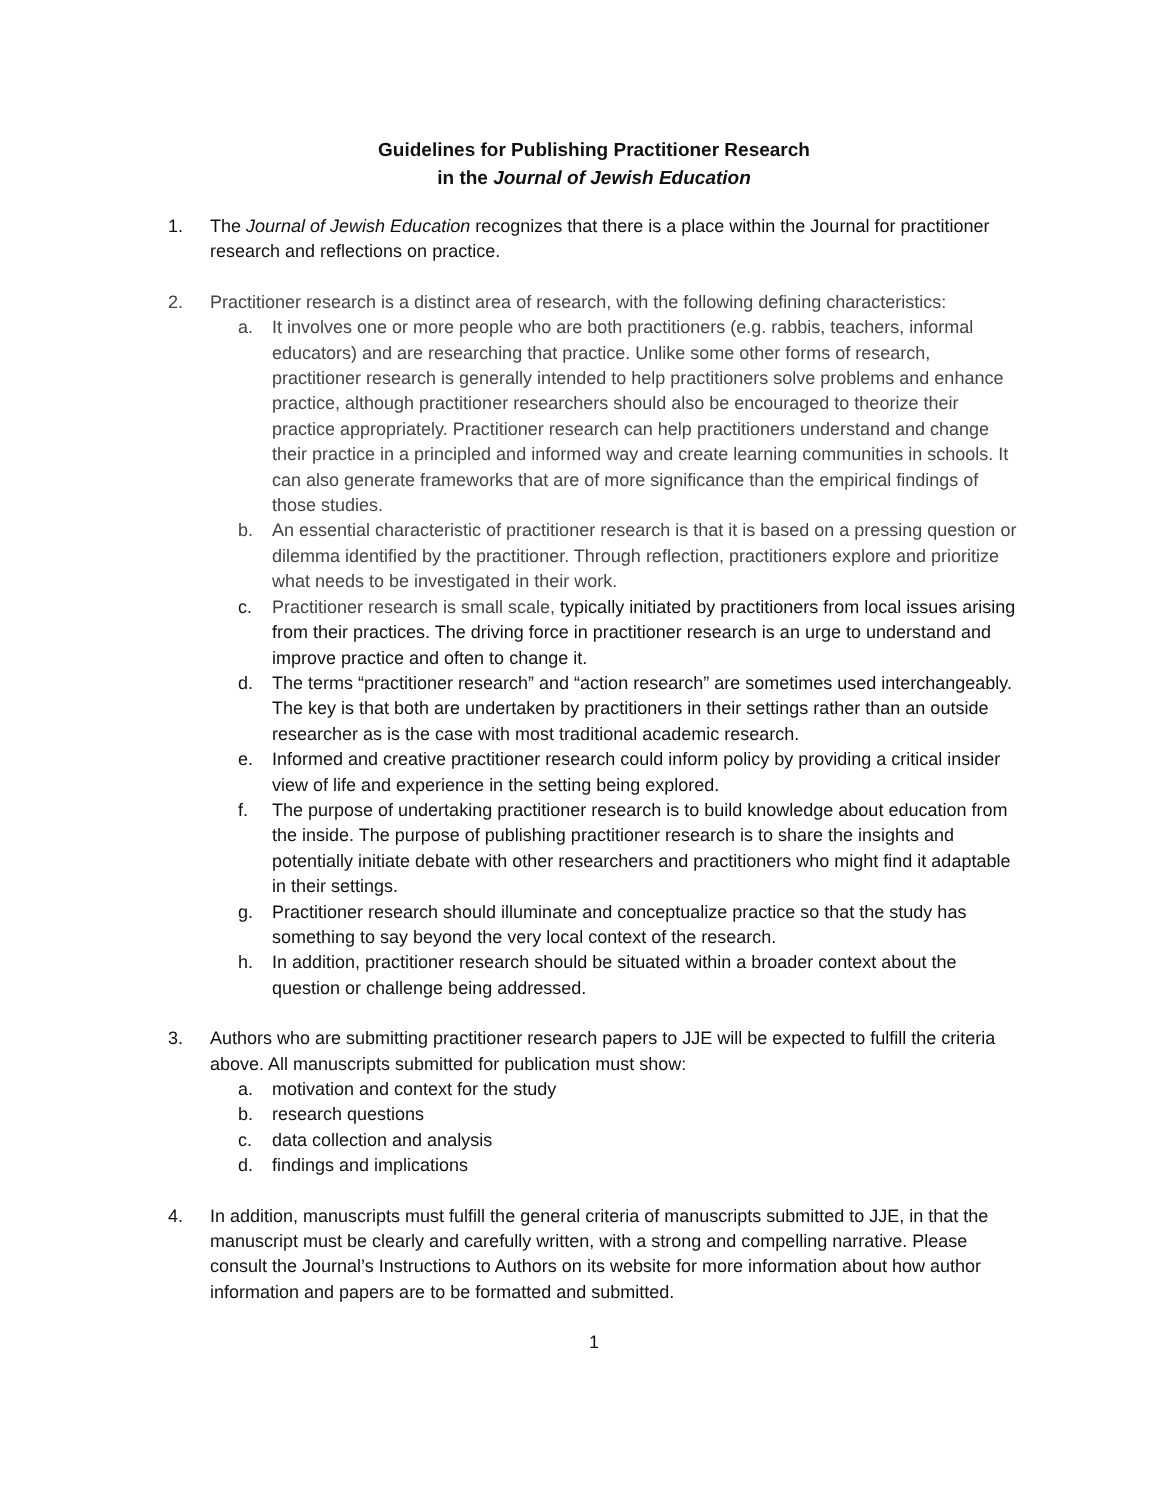Guidelines for Publishing Practitioner Research
in the Journal of Jewish Education
1. The Journal of Jewish Education recognizes that there is a place within the Journal for practitioner research and reflections on practice.
2. Practitioner research is a distinct area of research, with the following defining characteristics:
a. It involves one or more people who are both practitioners (e.g. rabbis, teachers, informal educators) and are researching that practice. Unlike some other forms of research, practitioner research is generally intended to help practitioners solve problems and enhance practice, although practitioner researchers should also be encouraged to theorize their practice appropriately. Practitioner research can help practitioners understand and change their practice in a principled and informed way and create learning communities in schools. It can also generate frameworks that are of more significance than the empirical findings of those studies.
b. An essential characteristic of practitioner research is that it is based on a pressing question or dilemma identified by the practitioner. Through reflection, practitioners explore and prioritize what needs to be investigated in their work.
c. Practitioner research is small scale, typically initiated by practitioners from local issues arising from their practices. The driving force in practitioner research is an urge to understand and improve practice and often to change it.
d. The terms “practitioner research” and “action research” are sometimes used interchangeably. The key is that both are undertaken by practitioners in their settings rather than an outside researcher as is the case with most traditional academic research.
e. Informed and creative practitioner research could inform policy by providing a critical insider view of life and experience in the setting being explored.
f. The purpose of undertaking practitioner research is to build knowledge about education from the inside. The purpose of publishing practitioner research is to share the insights and potentially initiate debate with other researchers and practitioners who might find it adaptable in their settings.
g. Practitioner research should illuminate and conceptualize practice so that the study has something to say beyond the very local context of the research.
h. In addition, practitioner research should be situated within a broader context about the question or challenge being addressed.
3. Authors who are submitting practitioner research papers to JJE will be expected to fulfill the criteria above. All manuscripts submitted for publication must show:
a. motivation and context for the study
b. research questions
c. data collection and analysis
d. findings and implications
4. In addition, manuscripts must fulfill the general criteria of manuscripts submitted to JJE, in that the manuscript must be clearly and carefully written, with a strong and compelling narrative. Please consult the Journal’s Instructions to Authors on its website for more information about how author information and papers are to be formatted and submitted.
1